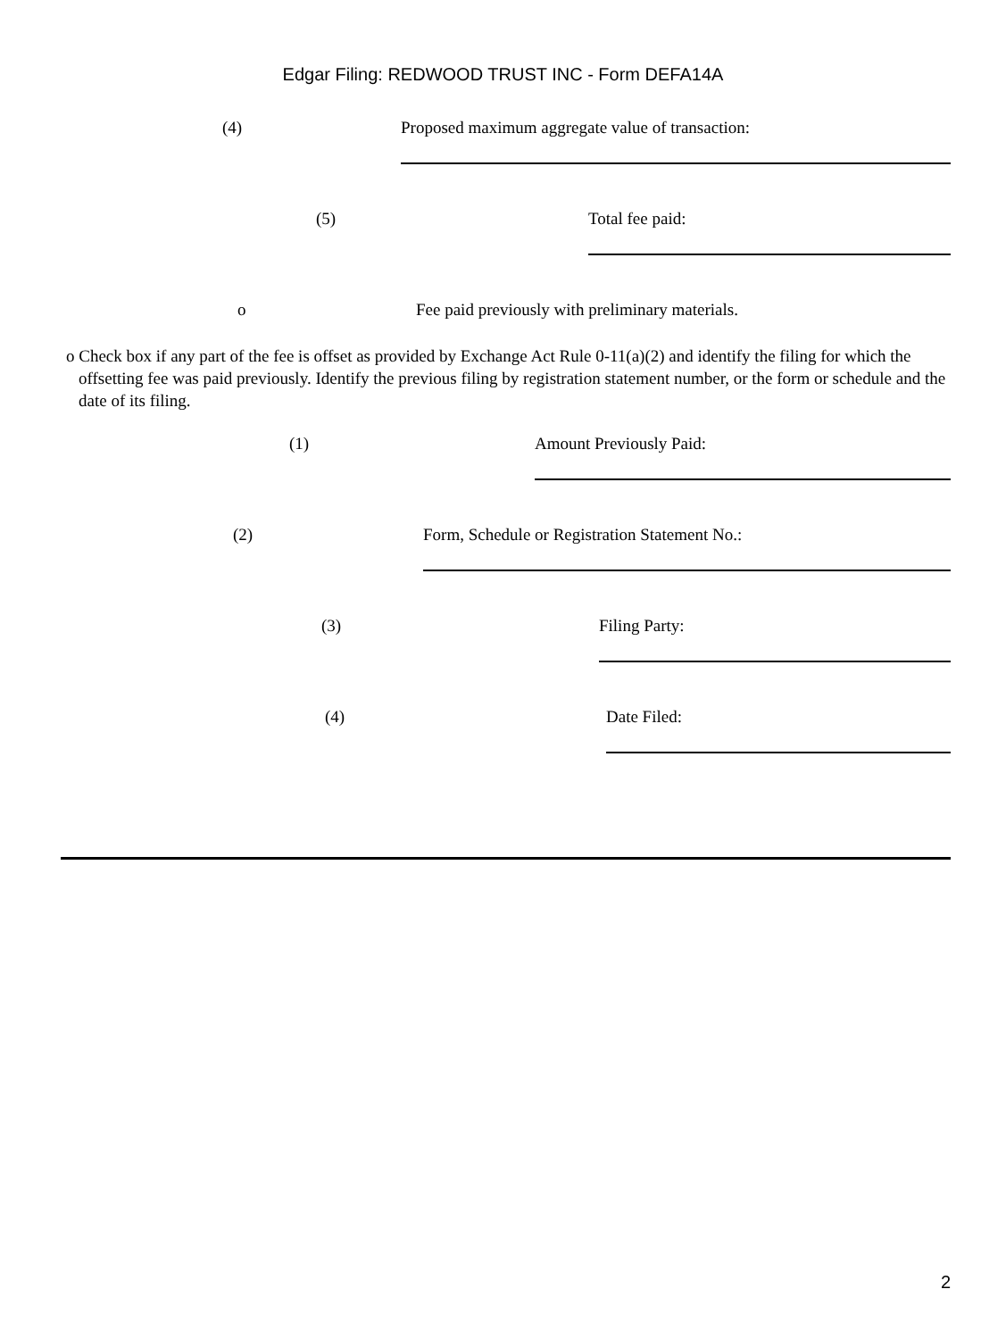Edgar Filing: REDWOOD TRUST INC - Form DEFA14A
(4) Proposed maximum aggregate value of transaction:
(5) Total fee paid:
o Fee paid previously with preliminary materials.
o Check box if any part of the fee is offset as provided by Exchange Act Rule 0-11(a)(2) and identify the filing for which the offsetting fee was paid previously. Identify the previous filing by registration statement number, or the form or schedule and the date of its filing.
(1) Amount Previously Paid:
(2) Form, Schedule or Registration Statement No.:
(3) Filing Party:
(4) Date Filed:
2